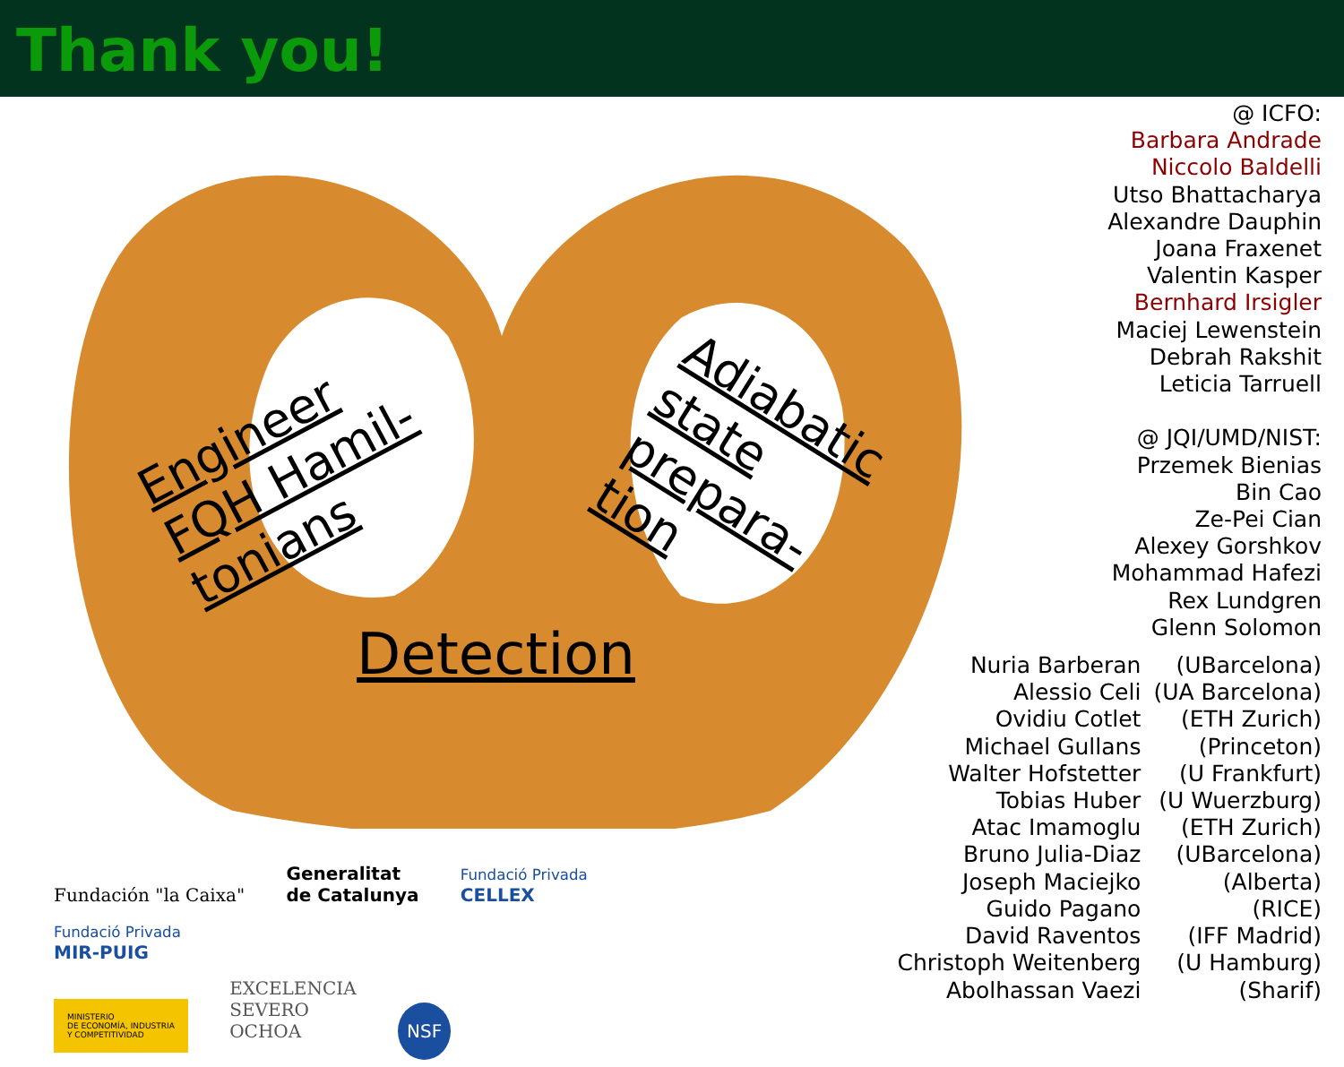Thank you!
Engineer
FQH Hamil-
tonians
Adiabatic
state
prepara-
tion
Detection
@ ICFO:
Barbara Andrade
Niccolo Baldelli
Utso Bhattacharya
Alexandre Dauphin
Joana Fraxenet
Valentin Kasper
Bernhard Irsigler
Maciej Lewenstein
Debrah Rakshit
Leticia Tarruell
@ JQI/UMD/NIST:
Przemek Bienias
Bin Cao
Ze-Pei Cian
Alexey Gorshkov
Mohammad Hafezi
Rex Lundgren
Glenn Solomon
| Nuria Barberan | (UBarcelona) |
| Alessio Celi | (UA Barcelona) |
| Ovidiu Cotlet | (ETH Zurich) |
| Michael Gullans | (Princeton) |
| Walter Hofstetter | (U Frankfurt) |
| Tobias Huber | (U Wuerzburg) |
| Atac Imamoglu | (ETH Zurich) |
| Bruno Julia-Diaz | (UBarcelona) |
| Joseph Maciejko | (Alberta) |
| Guido Pagano | (RICE) |
| David Raventos | (IFF Madrid) |
| Christoph Weitenberg | (U Hamburg) |
| Abolhassan Vaezi | (Sharif) |
Fundación "la Caixa" Generalitat
de Catalunya Fundació Privada
CELLEX Fundació Privada
MIR-PUIG
MINISTERIO
DE ECONOMÍA, INDUSTRIA
Y COMPETITIVIDAD EXCELENCIA
SEVERO
OCHOA NSF